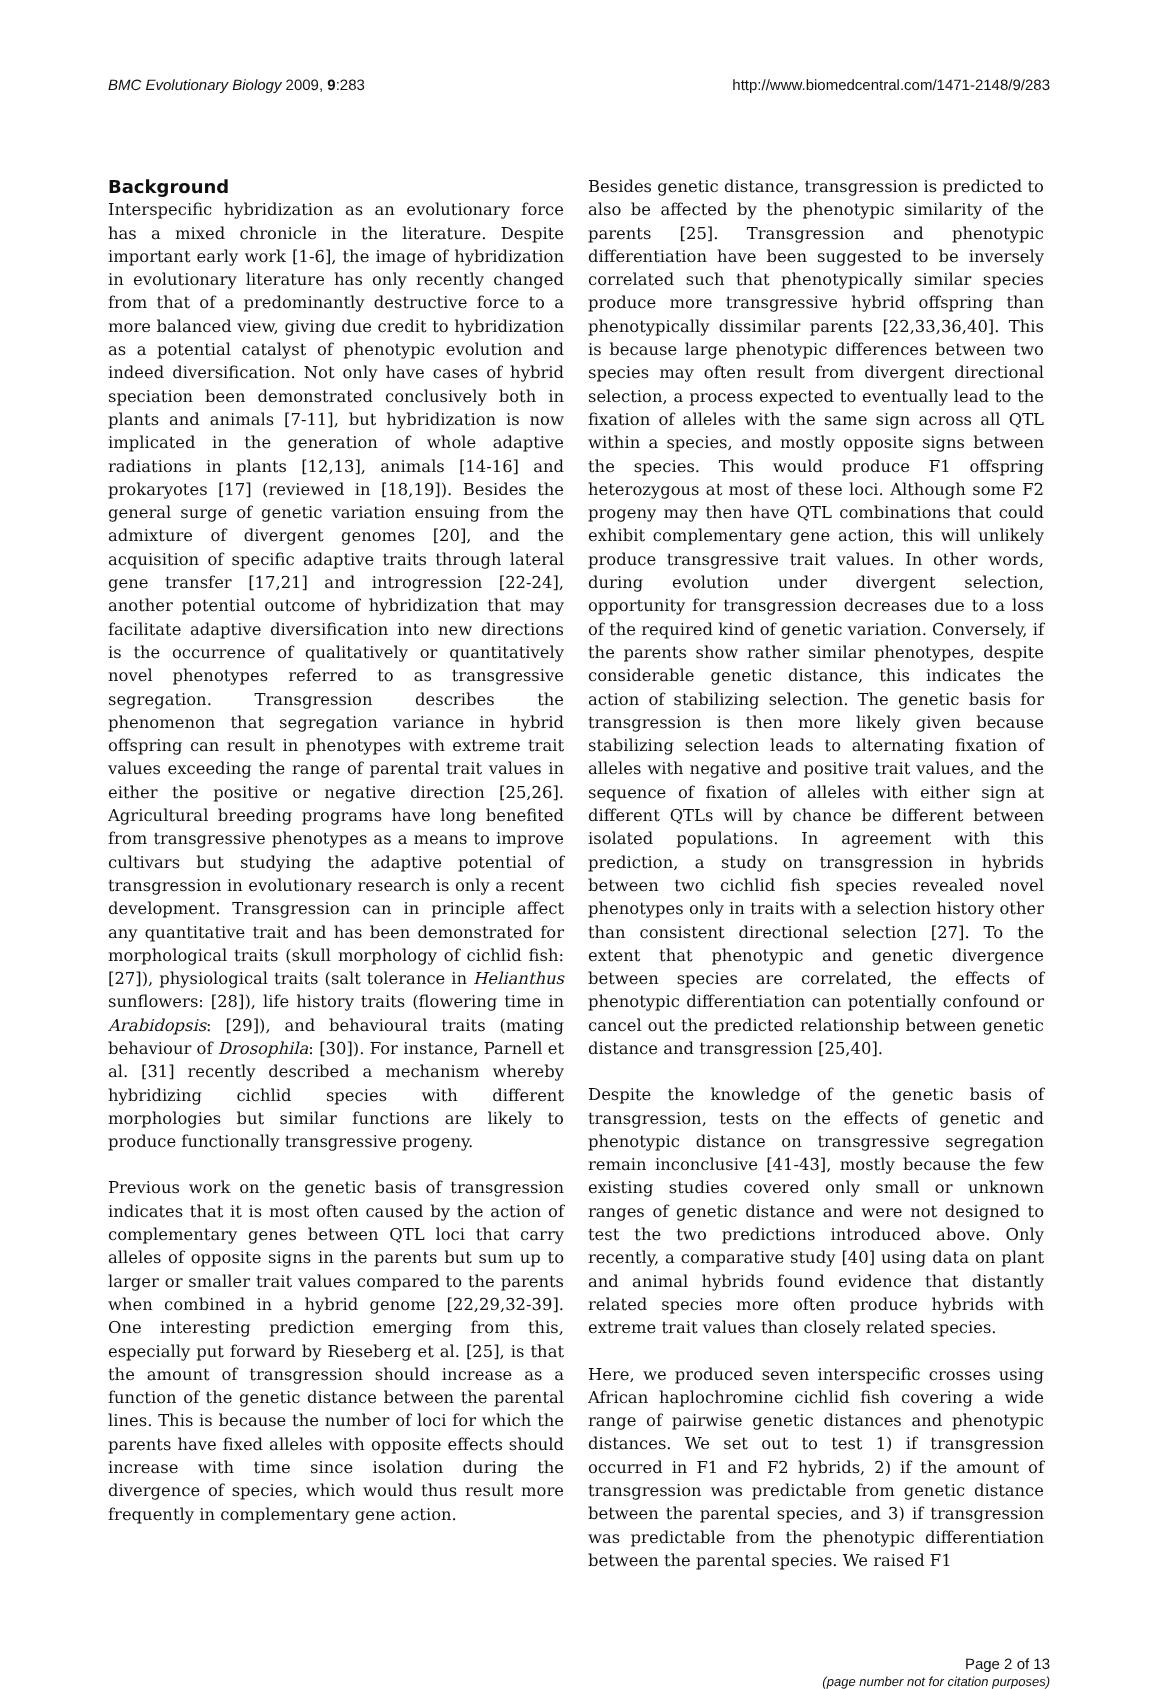BMC Evolutionary Biology 2009, 9:283 http://www.biomedcentral.com/1471-2148/9/283
Background
Interspecific hybridization as an evolutionary force has a mixed chronicle in the literature. Despite important early work [1-6], the image of hybridization in evolutionary literature has only recently changed from that of a predominantly destructive force to a more balanced view, giving due credit to hybridization as a potential catalyst of phenotypic evolution and indeed diversification. Not only have cases of hybrid speciation been demonstrated conclusively both in plants and animals [7-11], but hybridization is now implicated in the generation of whole adaptive radiations in plants [12,13], animals [14-16] and prokaryotes [17] (reviewed in [18,19]). Besides the general surge of genetic variation ensuing from the admixture of divergent genomes [20], and the acquisition of specific adaptive traits through lateral gene transfer [17,21] and introgression [22-24], another potential outcome of hybridization that may facilitate adaptive diversification into new directions is the occurrence of qualitatively or quantitatively novel phenotypes referred to as transgressive segregation. Transgression describes the phenomenon that segregation variance in hybrid offspring can result in phenotypes with extreme trait values exceeding the range of parental trait values in either the positive or negative direction [25,26]. Agricultural breeding programs have long benefited from transgressive phenotypes as a means to improve cultivars but studying the adaptive potential of transgression in evolutionary research is only a recent development. Transgression can in principle affect any quantitative trait and has been demonstrated for morphological traits (skull morphology of cichlid fish: [27]), physiological traits (salt tolerance in Helianthus sunflowers: [28]), life history traits (flowering time in Arabidopsis: [29]), and behavioural traits (mating behaviour of Drosophila: [30]). For instance, Parnell et al. [31] recently described a mechanism whereby hybridizing cichlid species with different morphologies but similar functions are likely to produce functionally transgressive progeny.
Previous work on the genetic basis of transgression indicates that it is most often caused by the action of complementary genes between QTL loci that carry alleles of opposite signs in the parents but sum up to larger or smaller trait values compared to the parents when combined in a hybrid genome [22,29,32-39]. One interesting prediction emerging from this, especially put forward by Rieseberg et al. [25], is that the amount of transgression should increase as a function of the genetic distance between the parental lines. This is because the number of loci for which the parents have fixed alleles with opposite effects should increase with time since isolation during the divergence of species, which would thus result more frequently in complementary gene action.
Besides genetic distance, transgression is predicted to also be affected by the phenotypic similarity of the parents [25]. Transgression and phenotypic differentiation have been suggested to be inversely correlated such that phenotypically similar species produce more transgressive hybrid offspring than phenotypically dissimilar parents [22,33,36,40]. This is because large phenotypic differences between two species may often result from divergent directional selection, a process expected to eventually lead to the fixation of alleles with the same sign across all QTL within a species, and mostly opposite signs between the species. This would produce F1 offspring heterozygous at most of these loci. Although some F2 progeny may then have QTL combinations that could exhibit complementary gene action, this will unlikely produce transgressive trait values. In other words, during evolution under divergent selection, opportunity for transgression decreases due to a loss of the required kind of genetic variation. Conversely, if the parents show rather similar phenotypes, despite considerable genetic distance, this indicates the action of stabilizing selection. The genetic basis for transgression is then more likely given because stabilizing selection leads to alternating fixation of alleles with negative and positive trait values, and the sequence of fixation of alleles with either sign at different QTLs will by chance be different between isolated populations. In agreement with this prediction, a study on transgression in hybrids between two cichlid fish species revealed novel phenotypes only in traits with a selection history other than consistent directional selection [27]. To the extent that phenotypic and genetic divergence between species are correlated, the effects of phenotypic differentiation can potentially confound or cancel out the predicted relationship between genetic distance and transgression [25,40].
Despite the knowledge of the genetic basis of transgression, tests on the effects of genetic and phenotypic distance on transgressive segregation remain inconclusive [41-43], mostly because the few existing studies covered only small or unknown ranges of genetic distance and were not designed to test the two predictions introduced above. Only recently, a comparative study [40] using data on plant and animal hybrids found evidence that distantly related species more often produce hybrids with extreme trait values than closely related species.
Here, we produced seven interspecific crosses using African haplochromine cichlid fish covering a wide range of pairwise genetic distances and phenotypic distances. We set out to test 1) if transgression occurred in F1 and F2 hybrids, 2) if the amount of transgression was predictable from genetic distance between the parental species, and 3) if transgression was predictable from the phenotypic differentiation between the parental species. We raised F1
Page 2 of 13
(page number not for citation purposes)